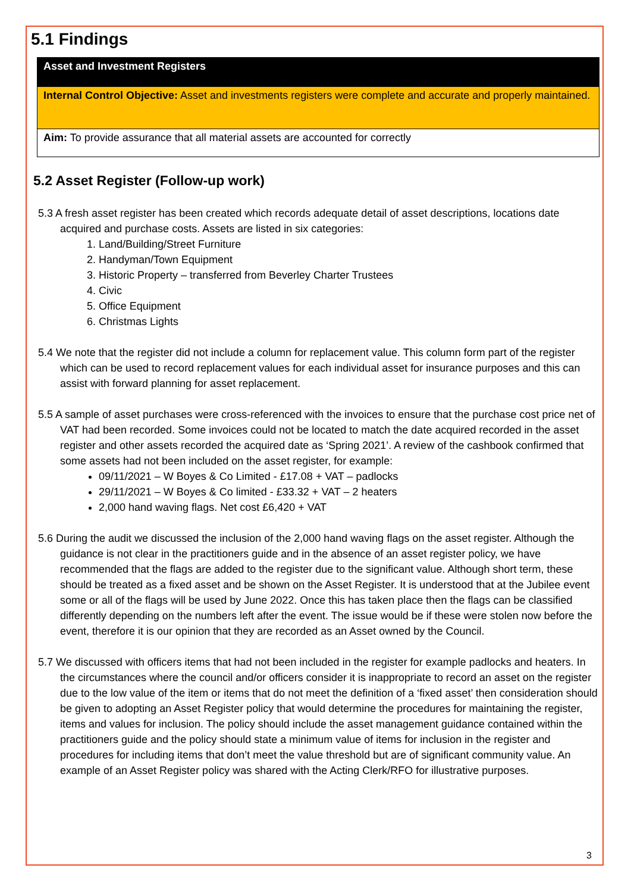5.1 Findings
| Asset and Investment Registers |
| Internal Control Objective: Asset and investments registers were complete and accurate and properly maintained. |
| Aim: To provide assurance that all material assets are accounted for correctly |
5.2 Asset Register (Follow-up work)
5.3 A fresh asset register has been created which records adequate detail of asset descriptions, locations date acquired and purchase costs. Assets are listed in six categories:
1. Land/Building/Street Furniture
2. Handyman/Town Equipment
3. Historic Property – transferred from Beverley Charter Trustees
4. Civic
5. Office Equipment
6. Christmas Lights
5.4 We note that the register did not include a column for replacement value. This column form part of the register which can be used to record replacement values for each individual asset for insurance purposes and this can assist with forward planning for asset replacement.
5.5 A sample of asset purchases were cross-referenced with the invoices to ensure that the purchase cost price net of VAT had been recorded. Some invoices could not be located to match the date acquired recorded in the asset register and other assets recorded the acquired date as ‘Spring 2021’. A review of the cashbook confirmed that some assets had not been included on the asset register, for example:
09/11/2021 – W Boyes & Co Limited - £17.08 + VAT – padlocks
29/11/2021 – W Boyes & Co limited - £33.32 + VAT – 2 heaters
2,000 hand waving flags. Net cost £6,420 + VAT
5.6 During the audit we discussed the inclusion of the 2,000 hand waving flags on the asset register. Although the guidance is not clear in the practitioners guide and in the absence of an asset register policy, we have recommended that the flags are added to the register due to the significant value. Although short term, these should be treated as a fixed asset and be shown on the Asset Register. It is understood that at the Jubilee event some or all of the flags will be used by June 2022. Once this has taken place then the flags can be classified differently depending on the numbers left after the event. The issue would be if these were stolen now before the event, therefore it is our opinion that they are recorded as an Asset owned by the Council.
5.7 We discussed with officers items that had not been included in the register for example padlocks and heaters. In the circumstances where the council and/or officers consider it is inappropriate to record an asset on the register due to the low value of the item or items that do not meet the definition of a ‘fixed asset’ then consideration should be given to adopting an Asset Register policy that would determine the procedures for maintaining the register, items and values for inclusion. The policy should include the asset management guidance contained within the practitioners guide and the policy should state a minimum value of items for inclusion in the register and procedures for including items that don’t meet the value threshold but are of significant community value. An example of an Asset Register policy was shared with the Acting Clerk/RFO for illustrative purposes.
3